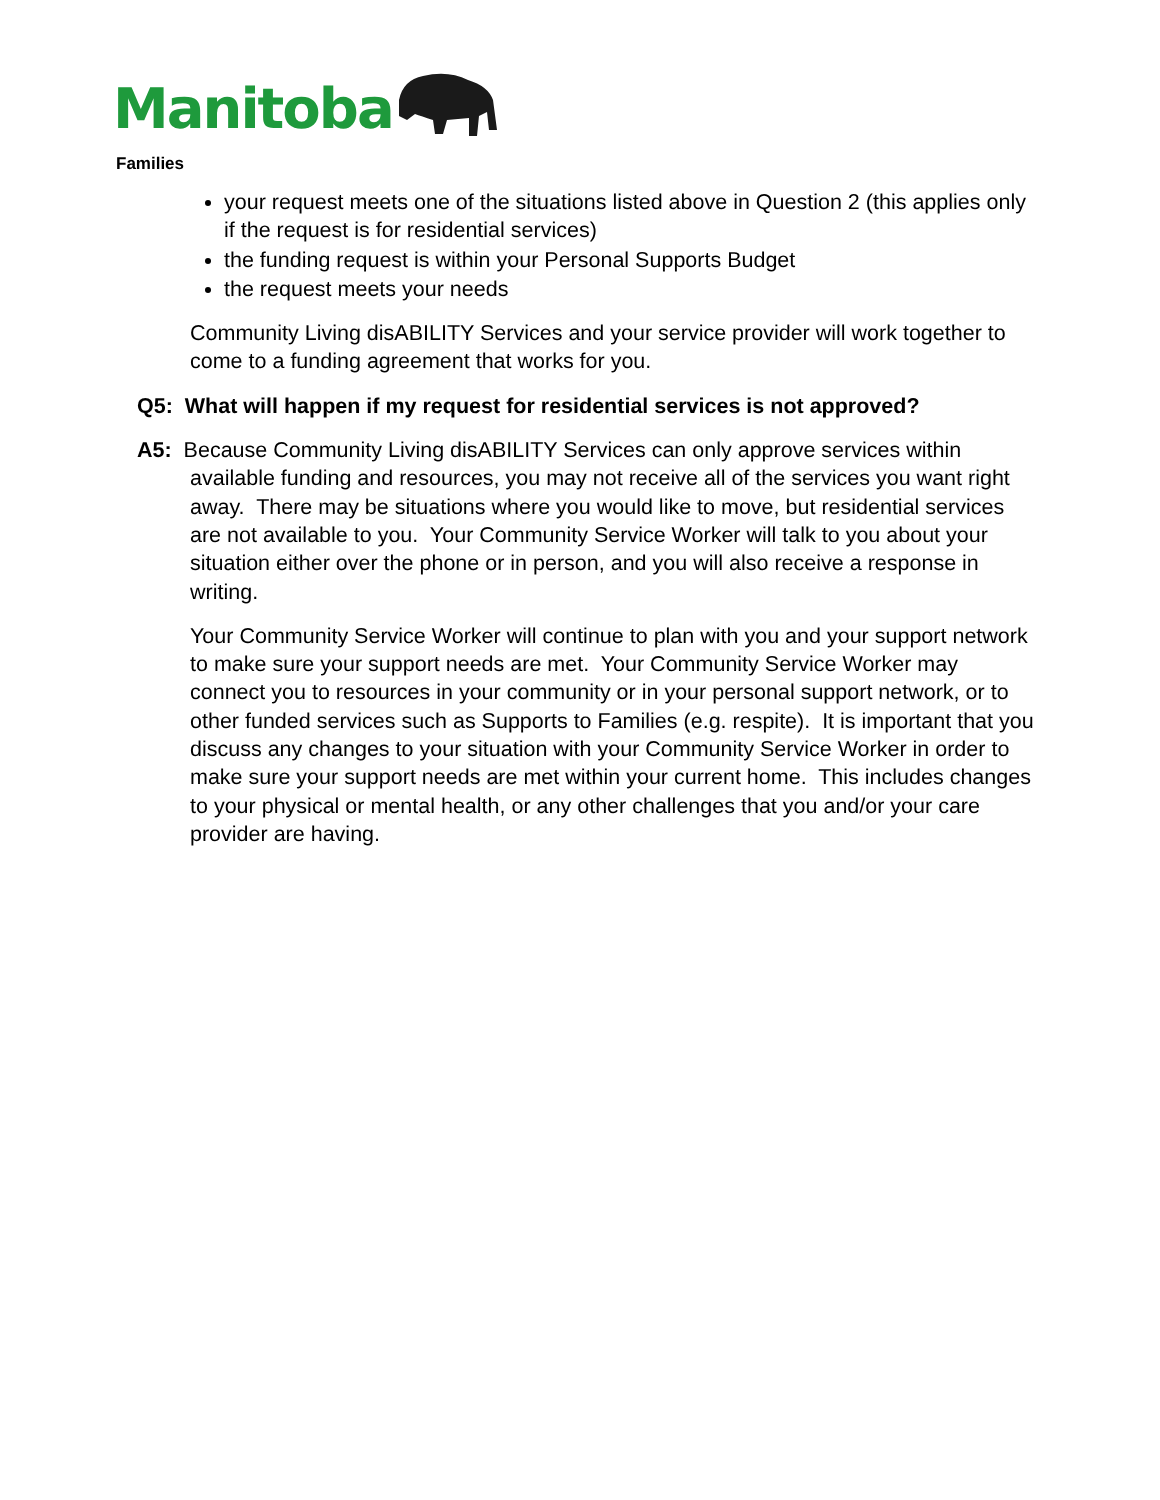Manitoba
Families
your request meets one of the situations listed above in Question 2 (this applies only if the request is for residential services)
the funding request is within your Personal Supports Budget
the request meets your needs
Community Living disABILITY Services and your service provider will work together to come to a funding agreement that works for you.
Q5: What will happen if my request for residential services is not approved?
A5: Because Community Living disABILITY Services can only approve services within available funding and resources, you may not receive all of the services you want right away. There may be situations where you would like to move, but residential services are not available to you. Your Community Service Worker will talk to you about your situation either over the phone or in person, and you will also receive a response in writing.
Your Community Service Worker will continue to plan with you and your support network to make sure your support needs are met. Your Community Service Worker may connect you to resources in your community or in your personal support network, or to other funded services such as Supports to Families (e.g. respite). It is important that you discuss any changes to your situation with your Community Service Worker in order to make sure your support needs are met within your current home. This includes changes to your physical or mental health, or any other challenges that you and/or your care provider are having.